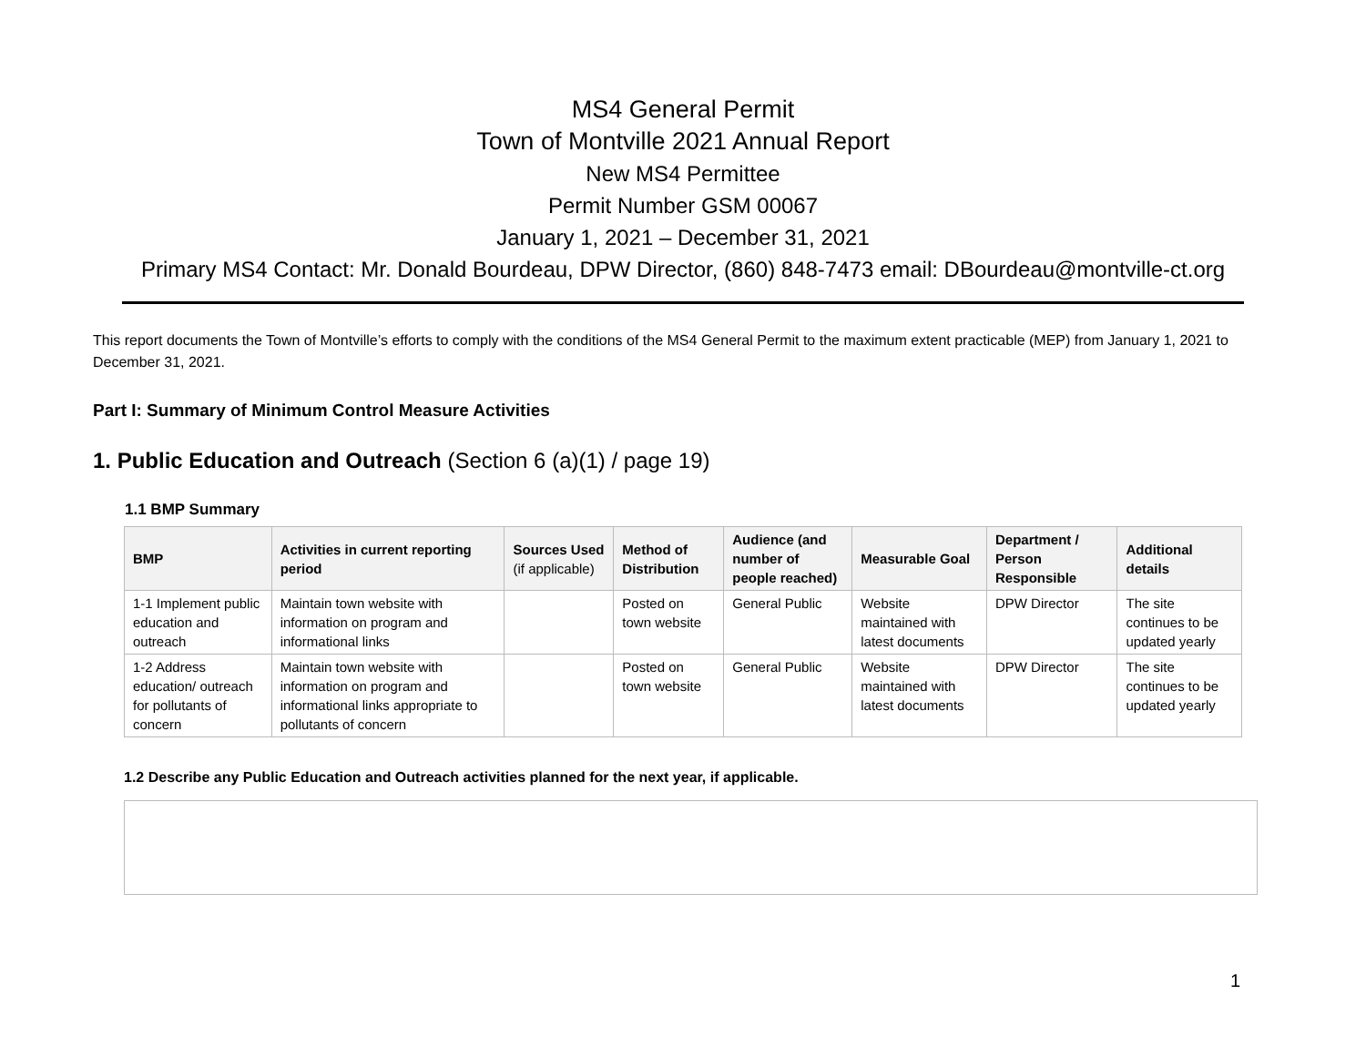MS4 General Permit
Town of Montville 2021 Annual Report
New MS4 Permittee
Permit Number GSM 00067
January 1, 2021 – December 31, 2021
Primary MS4 Contact: Mr. Donald Bourdeau, DPW Director, (860) 848-7473 email: DBourdeau@montville-ct.org
This report documents the Town of Montville’s efforts to comply with the conditions of the MS4 General Permit to the maximum extent practicable (MEP) from January 1, 2021 to December 31, 2021.
Part I: Summary of Minimum Control Measure Activities
1. Public Education and Outreach (Section 6 (a)(1) / page 19)
1.1 BMP Summary
| BMP | Activities in current reporting period | Sources Used (if applicable) | Method of Distribution | Audience (and number of people reached) | Measurable Goal | Department / Person Responsible | Additional details |
| --- | --- | --- | --- | --- | --- | --- | --- |
| 1-1 Implement public education and outreach | Maintain town website with information on program and informational links | | Posted on town website | General Public | Website maintained with latest documents | DPW Director | The site continues to be updated yearly |
| 1-2 Address education/ outreach for pollutants of concern | Maintain town website with information on program and informational links appropriate to pollutants of concern | | Posted on town website | General Public | Website maintained with latest documents | DPW Director | The site continues to be updated yearly |
1.2 Describe any Public Education and Outreach activities planned for the next year, if applicable.
1